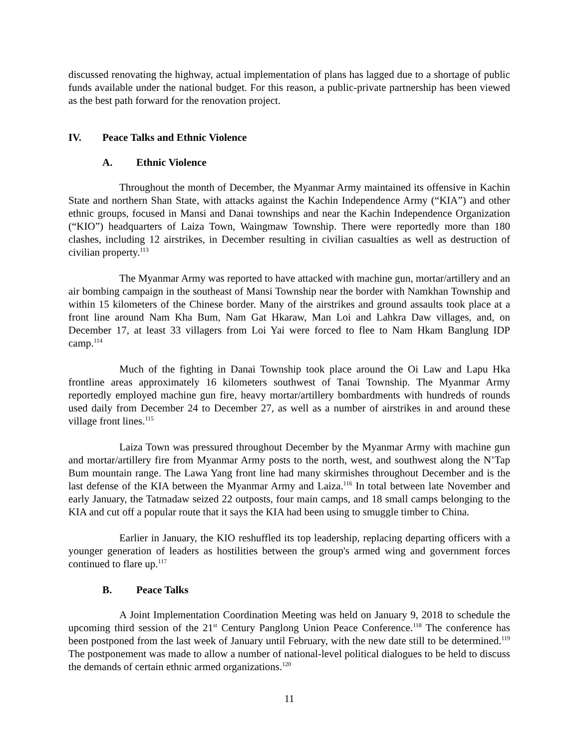discussed renovating the highway, actual implementation of plans has lagged due to a shortage of public funds available under the national budget. For this reason, a public-private partnership has been viewed as the best path forward for the renovation project.
IV. Peace Talks and Ethnic Violence
A. Ethnic Violence
Throughout the month of December, the Myanmar Army maintained its offensive in Kachin State and northern Shan State, with attacks against the Kachin Independence Army (“KIA”) and other ethnic groups, focused in Mansi and Danai townships and near the Kachin Independence Organization (“KIO”) headquarters of Laiza Town, Waingmaw Township. There were reportedly more than 180 clashes, including 12 airstrikes, in December resulting in civilian casualties as well as destruction of civilian property.<sup>113</sup>
The Myanmar Army was reported to have attacked with machine gun, mortar/artillery and an air bombing campaign in the southeast of Mansi Township near the border with Namkhan Township and within 15 kilometers of the Chinese border. Many of the airstrikes and ground assaults took place at a front line around Nam Kha Bum, Nam Gat Hkaraw, Man Loi and Lahkra Daw villages, and, on December 17, at least 33 villagers from Loi Yai were forced to flee to Nam Hkam Banglung IDP camp.<sup>114</sup>
Much of the fighting in Danai Township took place around the Oi Law and Lapu Hka frontline areas approximately 16 kilometers southwest of Tanai Township. The Myanmar Army reportedly employed machine gun fire, heavy mortar/artillery bombardments with hundreds of rounds used daily from December 24 to December 27, as well as a number of airstrikes in and around these village front lines.<sup>115</sup>
Laiza Town was pressured throughout December by the Myanmar Army with machine gun and mortar/artillery fire from Myanmar Army posts to the north, west, and southwest along the N’Tap Bum mountain range. The Lawa Yang front line had many skirmishes throughout December and is the last defense of the KIA between the Myanmar Army and Laiza.<sup>116</sup> In total between late November and early January, the Tatmadaw seized 22 outposts, four main camps, and 18 small camps belonging to the KIA and cut off a popular route that it says the KIA had been using to smuggle timber to China.
Earlier in January, the KIO reshuffled its top leadership, replacing departing officers with a younger generation of leaders as hostilities between the group's armed wing and government forces continued to flare up.<sup>117</sup>
B. Peace Talks
A Joint Implementation Coordination Meeting was held on January 9, 2018 to schedule the upcoming third session of the 21<sup>st</sup> Century Panglong Union Peace Conference.<sup>118</sup> The conference has been postponed from the last week of January until February, with the new date still to be determined.<sup>119</sup> The postponement was made to allow a number of national-level political dialogues to be held to discuss the demands of certain ethnic armed organizations.<sup>120</sup>
11